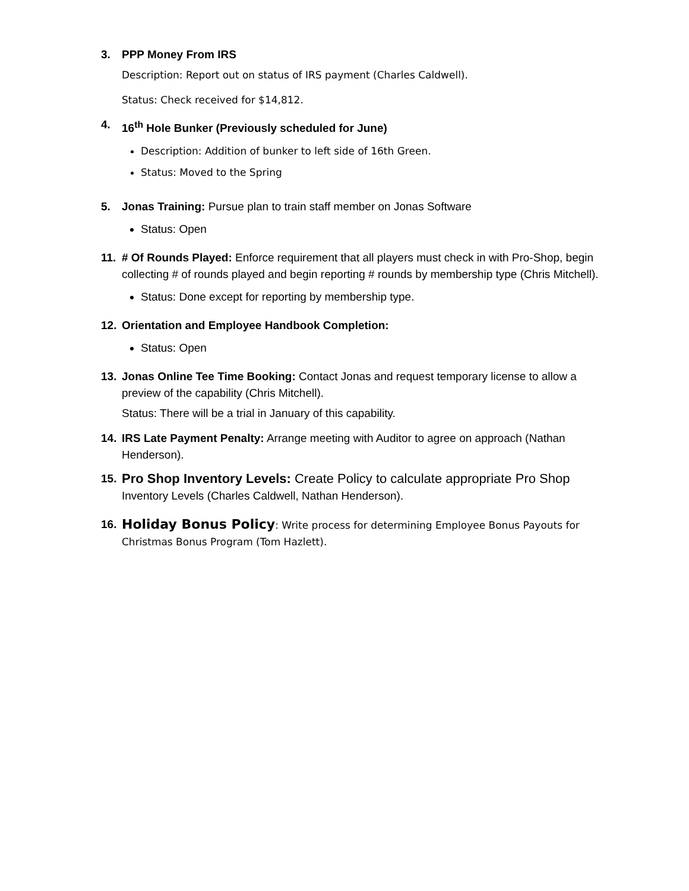3. PPP Money From IRS
Description: Report out on status of IRS payment (Charles Caldwell).
Status: Check received for $14,812.
4. 16<sup>th</sup> Hole Bunker (Previously scheduled for June)
Description: Addition of bunker to left side of 16th Green.
Status: Moved to the Spring
5. Jonas Training: Pursue plan to train staff member on Jonas Software
Status: Open
11. # Of Rounds Played: Enforce requirement that all players must check in with Pro-Shop, begin collecting # of rounds played and begin reporting # rounds by membership type (Chris Mitchell).
Status: Done except for reporting by membership type.
12. Orientation and Employee Handbook Completion:
Status: Open
13. Jonas Online Tee Time Booking: Contact Jonas and request temporary license to allow a preview of the capability (Chris Mitchell).
Status: There will be a trial in January of this capability.
14. IRS Late Payment Penalty: Arrange meeting with Auditor to agree on approach (Nathan Henderson).
15. Pro Shop Inventory Levels: Create Policy to calculate appropriate Pro Shop
Inventory Levels (Charles Caldwell, Nathan Henderson).
16. Holiday Bonus Policy: Write process for determining Employee Bonus Payouts for Christmas Bonus Program (Tom Hazlett).